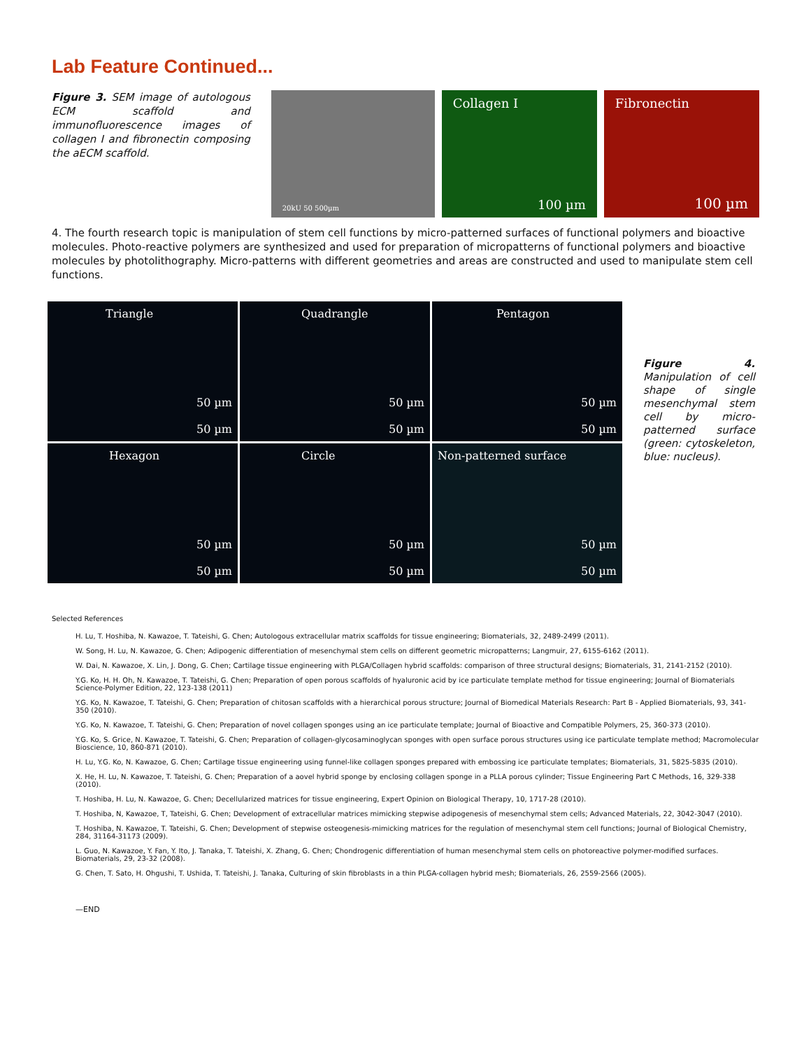Lab Feature Continued...
Figure 3. SEM image of autologous ECM scaffold and immunofluorescence images of collagen I and fibronectin composing the aECM scaffold.
20kU 50 500µm
Collagen I
100 µm
Fibronectin
100 µm
4. The fourth research topic is manipulation of stem cell functions by micro-patterned surfaces of functional polymers and bioactive molecules. Photo-reactive polymers are synthesized and used for preparation of micropatterns of functional polymers and bioactive molecules by photolithography. Micro-patterns with different geometries and areas are constructed and used to manipulate stem cell functions.
Triangle
50 µm
50 µm
Quadrangle
50 µm
50 µm
Pentagon
50 µm
50 µm
Hexagon
50 µm
50 µm
Circle
50 µm
50 µm
Non-patterned surface
50 µm
50 µm
Figure 4. Manipulation of cell shape of single mesenchymal stem cell by micro-patterned surface (green: cytoskeleton, blue: nucleus).
Selected References
H. Lu, T. Hoshiba, N. Kawazoe, T. Tateishi, G. Chen; Autologous extracellular matrix scaffolds for tissue engineering; Biomaterials, 32, 2489-2499 (2011).
W. Song, H. Lu, N. Kawazoe, G. Chen; Adipogenic differentiation of mesenchymal stem cells on different geometric micropatterns; Langmuir, 27, 6155-6162 (2011).
W. Dai, N. Kawazoe, X. Lin, J. Dong, G. Chen; Cartilage tissue engineering with PLGA/Collagen hybrid scaffolds: comparison of three structural designs; Biomaterials, 31, 2141-2152 (2010).
Y.G. Ko, H. H. Oh, N. Kawazoe, T. Tateishi, G. Chen; Preparation of open porous scaffolds of hyaluronic acid by ice particulate template method for tissue engineering; Journal of Biomaterials Science-Polymer Edition, 22, 123-138 (2011)
Y.G. Ko, N. Kawazoe, T. Tateishi, G. Chen; Preparation of chitosan scaffolds with a hierarchical porous structure; Journal of Biomedical Materials Research: Part B - Applied Biomaterials, 93, 341-350 (2010).
Y.G. Ko, N. Kawazoe, T. Tateishi, G. Chen; Preparation of novel collagen sponges using an ice particulate template; Journal of Bioactive and Compatible Polymers, 25, 360-373 (2010).
Y.G. Ko, S. Grice, N. Kawazoe, T. Tateishi, G. Chen; Preparation of collagen-glycosaminoglycan sponges with open surface porous structures using ice particulate template method; Macromolecular Bioscience, 10, 860-871 (2010).
H. Lu, Y.G. Ko, N. Kawazoe, G. Chen; Cartilage tissue engineering using funnel-like collagen sponges prepared with embossing ice particulate templates; Biomaterials, 31, 5825-5835 (2010).
X. He, H. Lu, N. Kawazoe, T. Tateishi, G. Chen; Preparation of a aovel hybrid sponge by enclosing collagen sponge in a PLLA porous cylinder; Tissue Engineering Part C Methods, 16, 329-338 (2010).
T. Hoshiba, H. Lu, N. Kawazoe, G. Chen; Decellularized matrices for tissue engineering, Expert Opinion on Biological Therapy, 10, 1717-28 (2010).
T. Hoshiba, N, Kawazoe, T, Tateishi, G. Chen; Development of extracellular matrices mimicking stepwise adipogenesis of mesenchymal stem cells; Advanced Materials, 22, 3042-3047 (2010).
T. Hoshiba, N. Kawazoe, T. Tateishi, G. Chen; Development of stepwise osteogenesis-mimicking matrices for the regulation of mesenchymal stem cell functions; Journal of Biological Chemistry, 284, 31164-31173 (2009).
L. Guo, N. Kawazoe, Y. Fan, Y. Ito, J. Tanaka, T. Tateishi, X. Zhang, G. Chen; Chondrogenic differentiation of human mesenchymal stem cells on photoreactive polymer-modified surfaces. Biomaterials, 29, 23-32 (2008).
G. Chen, T. Sato, H. Ohgushi, T. Ushida, T. Tateishi, J. Tanaka, Culturing of skin fibroblasts in a thin PLGA-collagen hybrid mesh; Biomaterials, 26, 2559-2566 (2005).
—END